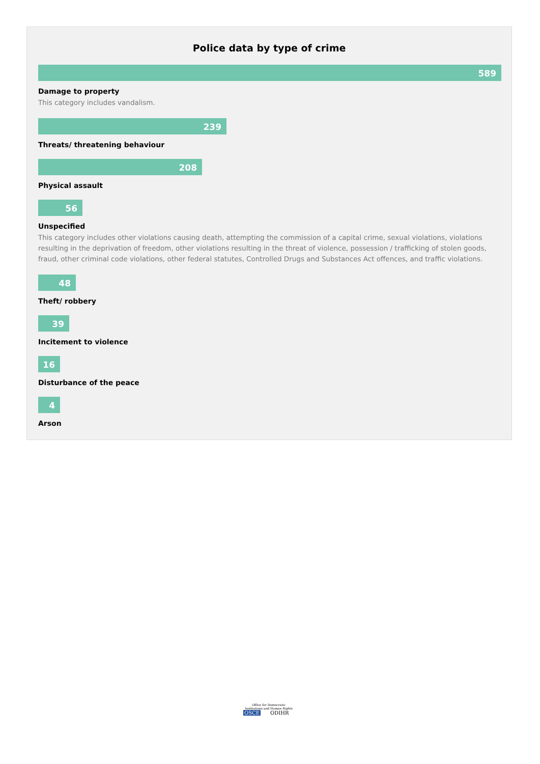Police data by type of crime
589
Damage to property
This category includes vandalism.
239
Threats/ threatening behaviour
208
Physical assault
56
Unspecified
This category includes other violations causing death, attempting the commission of a capital crime, sexual violations, violations resulting in the deprivation of freedom, other violations resulting in the threat of violence, possession / trafficking of stolen goods, fraud, other criminal code violations, other federal statutes, Controlled Drugs and Substances Act offences, and traffic violations.
48
Theft/ robbery
39
Incitement to violence
16
Disturbance of the peace
4
Arson
Office for Democratic Institutions and Human Rights
OSCE ODIHR